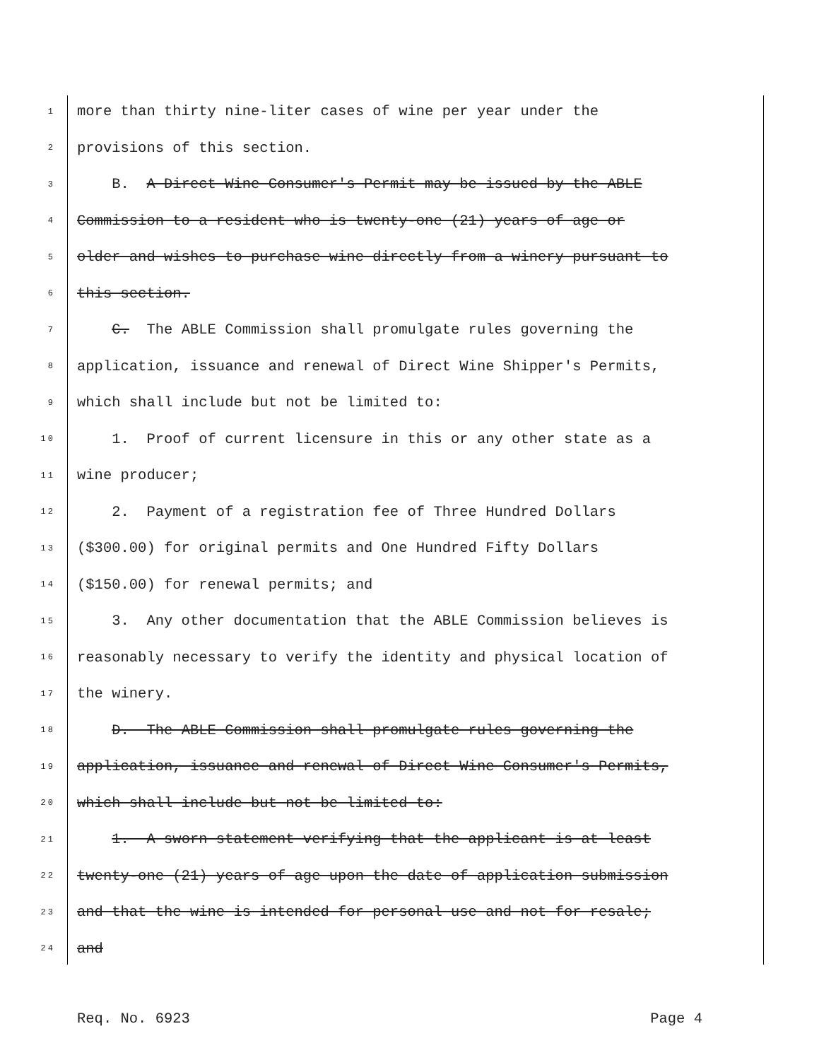1 more than thirty nine-liter cases of wine per year under the
2 provisions of this section.
3 B. A Direct Wine Consumer's Permit may be issued by the ABLE
4 Commission to a resident who is twenty-one (21) years of age or
5 older and wishes to purchase wine directly from a winery pursuant to
6 this section.
7 C. The ABLE Commission shall promulgate rules governing the
8 application, issuance and renewal of Direct Wine Shipper's Permits,
9 which shall include but not be limited to:
10 1. Proof of current licensure in this or any other state as a
11 wine producer;
12 2. Payment of a registration fee of Three Hundred Dollars
13 ($300.00) for original permits and One Hundred Fifty Dollars
14 ($150.00) for renewal permits; and
15 3. Any other documentation that the ABLE Commission believes is
16 reasonably necessary to verify the identity and physical location of
17 the winery.
18 D. The ABLE Commission shall promulgate rules governing the
19 application, issuance and renewal of Direct Wine Consumer's Permits,
20 which shall include but not be limited to:
21 1. A sworn statement verifying that the applicant is at least
22 twenty-one (21) years of age upon the date of application submission
23 and that the wine is intended for personal use and not for resale;
24 and
Req. No. 6923 Page 4